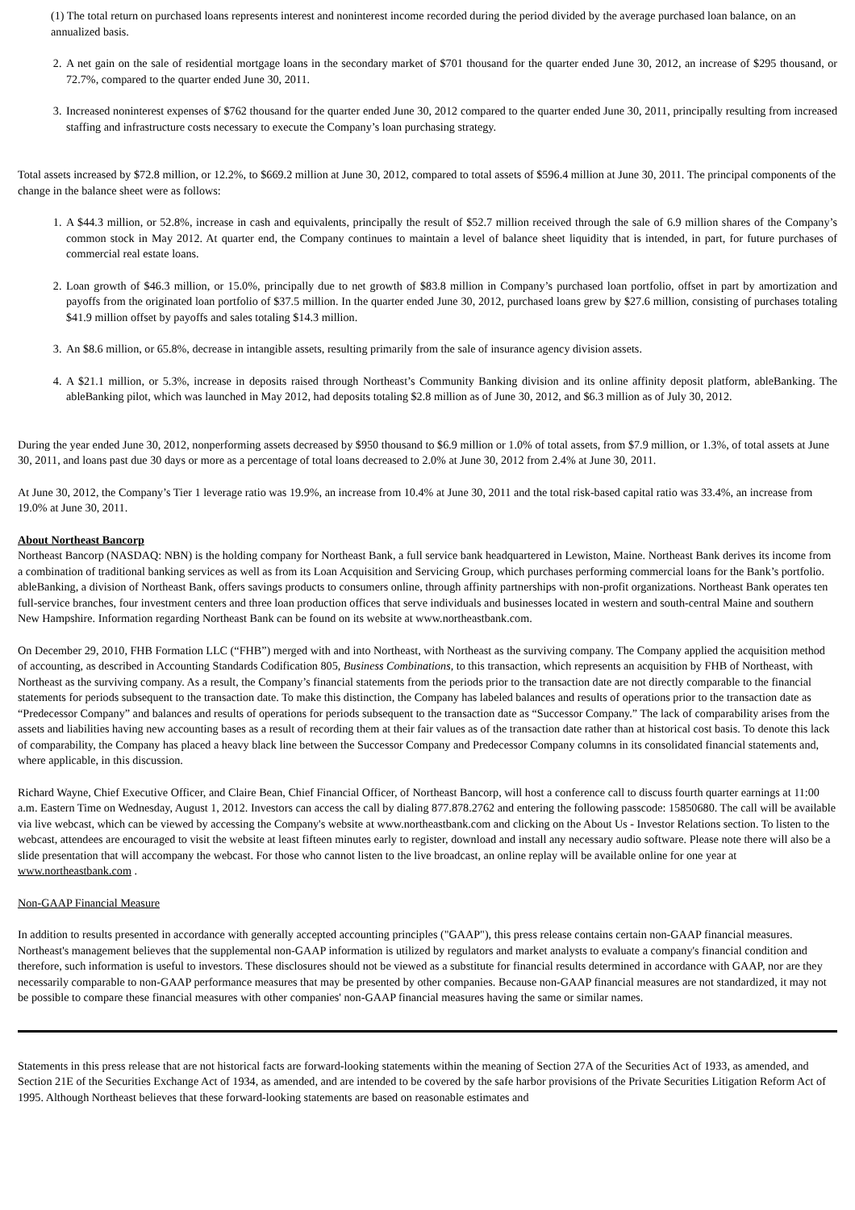(1) The total return on purchased loans represents interest and noninterest income recorded during the period divided by the average purchased loan balance, on an annualized basis.
2. A net gain on the sale of residential mortgage loans in the secondary market of $701 thousand for the quarter ended June 30, 2012, an increase of $295 thousand, or 72.7%, compared to the quarter ended June 30, 2011.
3. Increased noninterest expenses of $762 thousand for the quarter ended June 30, 2012 compared to the quarter ended June 30, 2011, principally resulting from increased staffing and infrastructure costs necessary to execute the Company’s loan purchasing strategy.
Total assets increased by $72.8 million, or 12.2%, to $669.2 million at June 30, 2012, compared to total assets of $596.4 million at June 30, 2011. The principal components of the change in the balance sheet were as follows:
1. A $44.3 million, or 52.8%, increase in cash and equivalents, principally the result of $52.7 million received through the sale of 6.9 million shares of the Company’s common stock in May 2012. At quarter end, the Company continues to maintain a level of balance sheet liquidity that is intended, in part, for future purchases of commercial real estate loans.
2. Loan growth of $46.3 million, or 15.0%, principally due to net growth of $83.8 million in Company’s purchased loan portfolio, offset in part by amortization and payoffs from the originated loan portfolio of $37.5 million. In the quarter ended June 30, 2012, purchased loans grew by $27.6 million, consisting of purchases totaling $41.9 million offset by payoffs and sales totaling $14.3 million.
3. An $8.6 million, or 65.8%, decrease in intangible assets, resulting primarily from the sale of insurance agency division assets.
4. A $21.1 million, or 5.3%, increase in deposits raised through Northeast’s Community Banking division and its online affinity deposit platform, ableBanking. The ableBanking pilot, which was launched in May 2012, had deposits totaling $2.8 million as of June 30, 2012, and $6.3 million as of July 30, 2012.
During the year ended June 30, 2012, nonperforming assets decreased by $950 thousand to $6.9 million or 1.0% of total assets, from $7.9 million, or 1.3%, of total assets at June 30, 2011, and loans past due 30 days or more as a percentage of total loans decreased to 2.0% at June 30, 2012 from 2.4% at June 30, 2011.
At June 30, 2012, the Company’s Tier 1 leverage ratio was 19.9%, an increase from 10.4% at June 30, 2011 and the total risk-based capital ratio was 33.4%, an increase from 19.0% at June 30, 2011.
About Northeast Bancorp
Northeast Bancorp (NASDAQ: NBN) is the holding company for Northeast Bank, a full service bank headquartered in Lewiston, Maine. Northeast Bank derives its income from a combination of traditional banking services as well as from its Loan Acquisition and Servicing Group, which purchases performing commercial loans for the Bank’s portfolio. ableBanking, a division of Northeast Bank, offers savings products to consumers online, through affinity partnerships with non-profit organizations. Northeast Bank operates ten full-service branches, four investment centers and three loan production offices that serve individuals and businesses located in western and south-central Maine and southern New Hampshire. Information regarding Northeast Bank can be found on its website at www.northeastbank.com.
On December 29, 2010, FHB Formation LLC (“FHB”) merged with and into Northeast, with Northeast as the surviving company. The Company applied the acquisition method of accounting, as described in Accounting Standards Codification 805, Business Combinations, to this transaction, which represents an acquisition by FHB of Northeast, with Northeast as the surviving company. As a result, the Company’s financial statements from the periods prior to the transaction date are not directly comparable to the financial statements for periods subsequent to the transaction date. To make this distinction, the Company has labeled balances and results of operations prior to the transaction date as “Predecessor Company” and balances and results of operations for periods subsequent to the transaction date as “Successor Company.” The lack of comparability arises from the assets and liabilities having new accounting bases as a result of recording them at their fair values as of the transaction date rather than at historical cost basis. To denote this lack of comparability, the Company has placed a heavy black line between the Successor Company and Predecessor Company columns in its consolidated financial statements and, where applicable, in this discussion.
Richard Wayne, Chief Executive Officer, and Claire Bean, Chief Financial Officer, of Northeast Bancorp, will host a conference call to discuss fourth quarter earnings at 11:00 a.m. Eastern Time on Wednesday, August 1, 2012. Investors can access the call by dialing 877.878.2762 and entering the following passcode: 15850680. The call will be available via live webcast, which can be viewed by accessing the Company's website at www.northeastbank.com and clicking on the About Us - Investor Relations section. To listen to the webcast, attendees are encouraged to visit the website at least fifteen minutes early to register, download and install any necessary audio software. Please note there will also be a slide presentation that will accompany the webcast. For those who cannot listen to the live broadcast, an online replay will be available online for one year at www.northeastbank.com .
Non-GAAP Financial Measure
In addition to results presented in accordance with generally accepted accounting principles ("GAAP"), this press release contains certain non-GAAP financial measures. Northeast's management believes that the supplemental non-GAAP information is utilized by regulators and market analysts to evaluate a company's financial condition and therefore, such information is useful to investors. These disclosures should not be viewed as a substitute for financial results determined in accordance with GAAP, nor are they necessarily comparable to non-GAAP performance measures that may be presented by other companies. Because non-GAAP financial measures are not standardized, it may not be possible to compare these financial measures with other companies' non-GAAP financial measures having the same or similar names.
Statements in this press release that are not historical facts are forward-looking statements within the meaning of Section 27A of the Securities Act of 1933, as amended, and Section 21E of the Securities Exchange Act of 1934, as amended, and are intended to be covered by the safe harbor provisions of the Private Securities Litigation Reform Act of 1995. Although Northeast believes that these forward-looking statements are based on reasonable estimates and